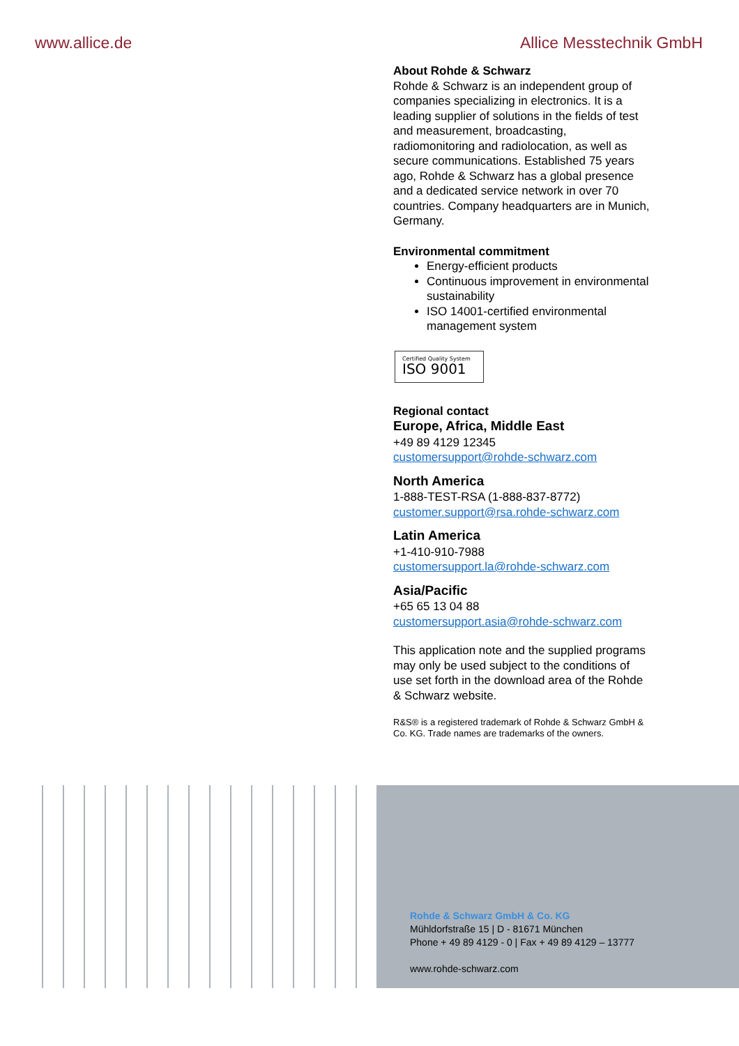www.allice.de Allice Messtechnik GmbH
About Rohde & Schwarz
Rohde & Schwarz is an independent group of companies specializing in electronics. It is a leading supplier of solutions in the fields of test and measurement, broadcasting, radiomonitoring and radiolocation, as well as secure communications. Established 75 years ago, Rohde & Schwarz has a global presence and a dedicated service network in over 70 countries. Company headquarters are in Munich, Germany.
Environmental commitment
Energy-efficient products
Continuous improvement in environmental sustainability
ISO 14001-certified environmental management system
Certified Quality System
ISO 9001
Regional contact
Europe, Africa, Middle East
+49 89 4129 12345
customersupport@rohde-schwarz.com
North America
1-888-TEST-RSA (1-888-837-8772)
customer.support@rsa.rohde-schwarz.com
Latin America
+1-410-910-7988
customersupport.la@rohde-schwarz.com
Asia/Pacific
+65 65 13 04 88
customersupport.asia@rohde-schwarz.com
This application note and the supplied programs may only be used subject to the conditions of use set forth in the download area of the Rohde & Schwarz website.
R&S® is a registered trademark of Rohde & Schwarz GmbH & Co. KG. Trade names are trademarks of the owners.
Rohde & Schwarz GmbH & Co. KG
Mühldorfstraße 15 | D - 81671 München
Phone + 49 89 4129 - 0 | Fax + 49 89 4129 – 13777
www.rohde-schwarz.com